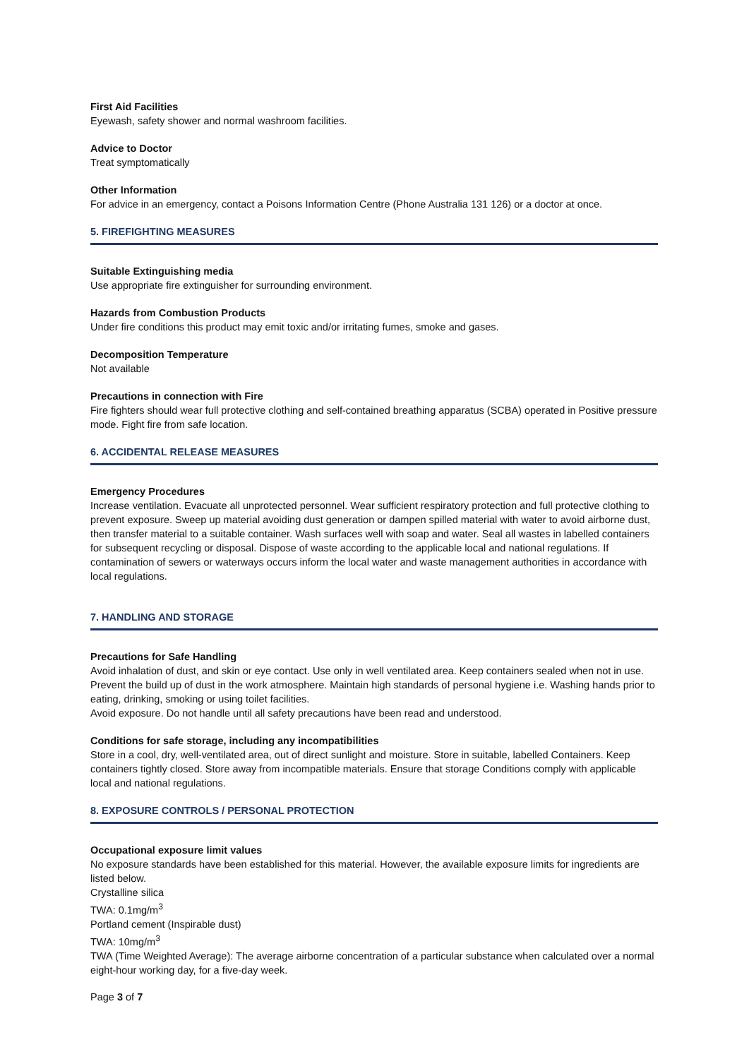First Aid Facilities
Eyewash, safety shower and normal washroom facilities.
Advice to Doctor
Treat symptomatically
Other Information
For advice in an emergency, contact a Poisons Information Centre (Phone Australia 131 126) or a doctor at once.
5. FIREFIGHTING MEASURES
Suitable Extinguishing media
Use appropriate fire extinguisher for surrounding environment.
Hazards from Combustion Products
Under fire conditions this product may emit toxic and/or irritating fumes, smoke and gases.
Decomposition Temperature
Not available
Precautions in connection with Fire
Fire fighters should wear full protective clothing and self-contained breathing apparatus (SCBA) operated in Positive pressure mode. Fight fire from safe location.
6. ACCIDENTAL RELEASE MEASURES
Emergency Procedures
Increase ventilation. Evacuate all unprotected personnel. Wear sufficient respiratory protection and full protective clothing to prevent exposure. Sweep up material avoiding dust generation or dampen spilled material with water to avoid airborne dust, then transfer material to a suitable container. Wash surfaces well with soap and water. Seal all wastes in labelled containers for subsequent recycling or disposal. Dispose of waste according to the applicable local and national regulations. If contamination of sewers or waterways occurs inform the local water and waste management authorities in accordance with local regulations.
7. HANDLING AND STORAGE
Precautions for Safe Handling
Avoid inhalation of dust, and skin or eye contact. Use only in well ventilated area. Keep containers sealed when not in use. Prevent the build up of dust in the work atmosphere. Maintain high standards of personal hygiene i.e. Washing hands prior to eating, drinking, smoking or using toilet facilities.
Avoid exposure. Do not handle until all safety precautions have been read and understood.
Conditions for safe storage, including any incompatibilities
Store in a cool, dry, well-ventilated area, out of direct sunlight and moisture. Store in suitable, labelled Containers. Keep containers tightly closed. Store away from incompatible materials. Ensure that storage Conditions comply with applicable local and national regulations.
8. EXPOSURE CONTROLS / PERSONAL PROTECTION
Occupational exposure limit values
No exposure standards have been established for this material. However, the available exposure limits for ingredients are listed below.
Crystalline silica
TWA: 0.1mg/m<sup>3</sup>
Portland cement (Inspirable dust)
TWA: 10mg/m<sup>3</sup>
TWA (Time Weighted Average): The average airborne concentration of a particular substance when calculated over a normal eight-hour working day, for a five-day week.
Page 3 of 7